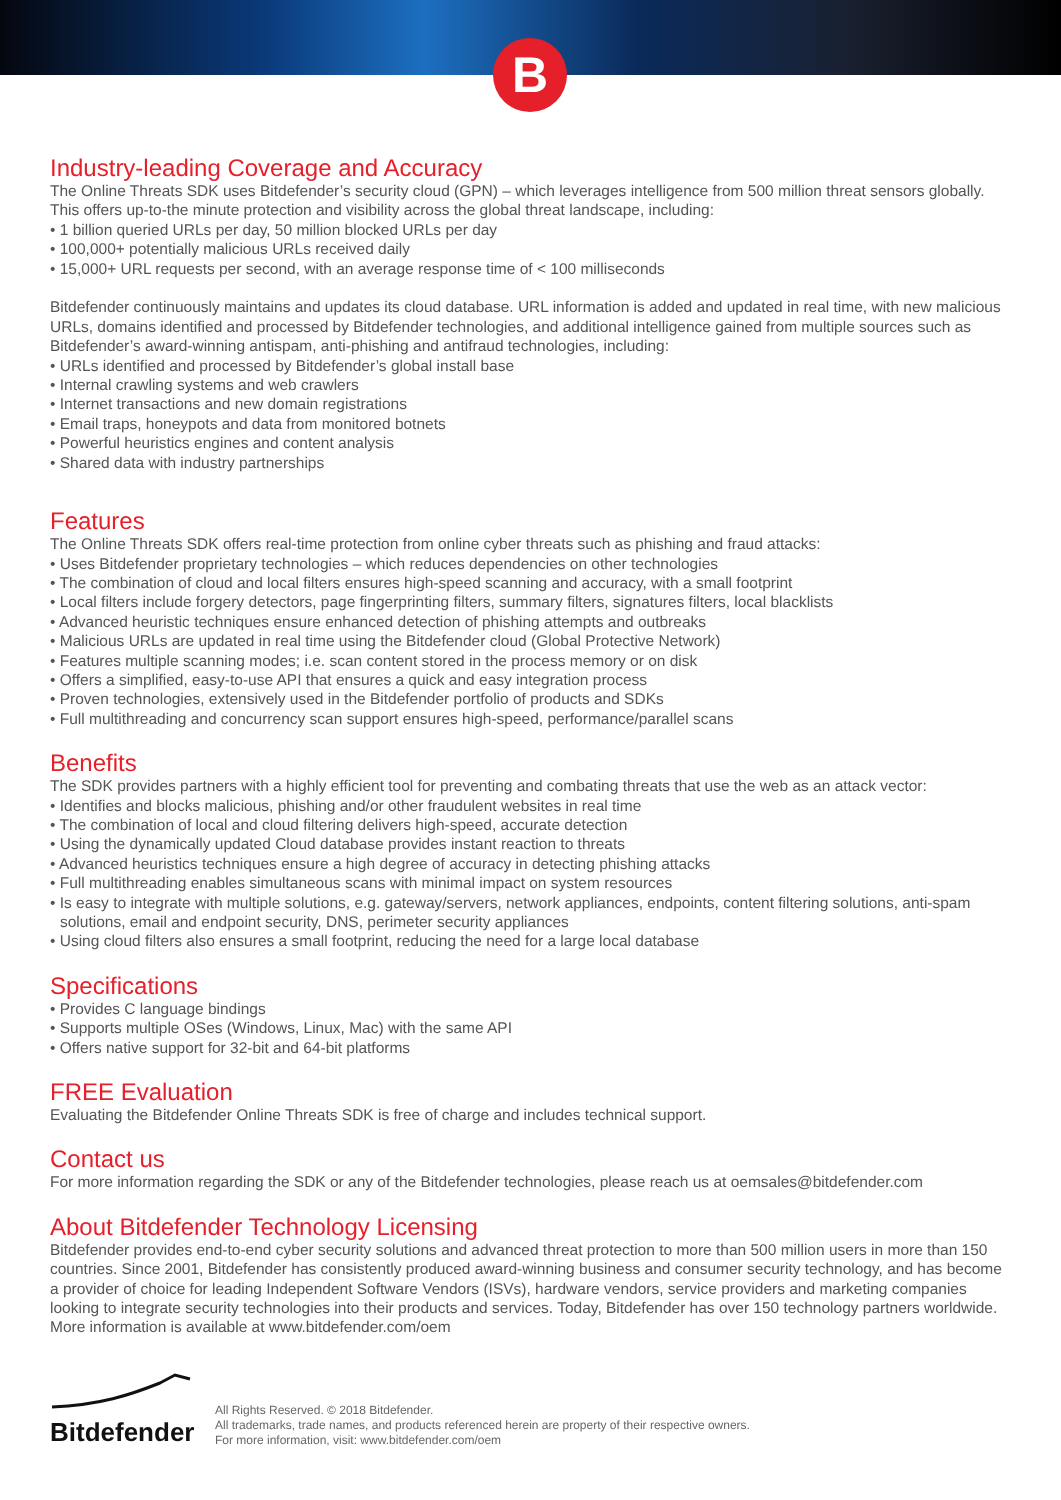B
Industry-leading Coverage and Accuracy
The Online Threats SDK uses Bitdefender’s security cloud (GPN) – which leverages intelligence from 500 million threat sensors globally. This offers up-to-the minute protection and visibility across the global threat landscape, including:
• 1 billion queried URLs per day, 50 million blocked URLs per day
• 100,000+ potentially malicious URLs received daily
• 15,000+ URL requests per second, with an average response time of < 100 milliseconds
Bitdefender continuously maintains and updates its cloud database. URL information is added and updated in real time, with new malicious URLs, domains identified and processed by Bitdefender technologies, and additional intelligence gained from multiple sources such as Bitdefender’s award-winning antispam, anti-phishing and antifraud technologies, including:
• URLs identified and processed by Bitdefender’s global install base
• Internal crawling systems and web crawlers
• Internet transactions and new domain registrations
• Email traps, honeypots and data from monitored botnets
• Powerful heuristics engines and content analysis
• Shared data with industry partnerships
Features
The Online Threats SDK offers real-time protection from online cyber threats such as phishing and fraud attacks:
• Uses Bitdefender proprietary technologies – which reduces dependencies on other technologies
• The combination of cloud and local filters ensures high-speed scanning and accuracy, with a small footprint
• Local filters include forgery detectors, page fingerprinting filters, summary filters, signatures filters, local blacklists
• Advanced heuristic techniques ensure enhanced detection of phishing attempts and outbreaks
• Malicious URLs are updated in real time using the Bitdefender cloud (Global Protective Network)
• Features multiple scanning modes; i.e. scan content stored in the process memory or on disk
• Offers a simplified, easy-to-use API that ensures a quick and easy integration process
• Proven technologies, extensively used in the Bitdefender portfolio of products and SDKs
• Full multithreading and concurrency scan support ensures high-speed, performance/parallel scans
Benefits
The SDK provides partners with a highly efficient tool for preventing and combating threats that use the web as an attack vector:
• Identifies and blocks malicious, phishing and/or other fraudulent websites in real time
• The combination of local and cloud filtering delivers high-speed, accurate detection
• Using the dynamically updated Cloud database provides instant reaction to threats
• Advanced heuristics techniques ensure a high degree of accuracy in detecting phishing attacks
• Full multithreading enables simultaneous scans with minimal impact on system resources
• Is easy to integrate with multiple solutions, e.g. gateway/servers, network appliances, endpoints, content filtering solutions, anti-spam solutions, email and endpoint security, DNS, perimeter security appliances
• Using cloud filters also ensures a small footprint, reducing the need for a large local database
Specifications
• Provides C language bindings
• Supports multiple OSes (Windows, Linux, Mac) with the same API
• Offers native support for 32-bit and 64-bit platforms
FREE Evaluation
Evaluating the Bitdefender Online Threats SDK is free of charge and includes technical support.
Contact us
For more information regarding the SDK or any of the Bitdefender technologies, please reach us at oemsales@bitdefender.com
About Bitdefender Technology Licensing
Bitdefender provides end-to-end cyber security solutions and advanced threat protection to more than 500 million users in more than 150 countries. Since 2001, Bitdefender has consistently produced award-winning business and consumer security technology, and has become a provider of choice for leading Independent Software Vendors (ISVs), hardware vendors, service providers and marketing companies looking to integrate security technologies into their products and services. Today, Bitdefender has over 150 technology partners worldwide. More information is available at www.bitdefender.com/oem
Bitdefender
All Rights Reserved. © 2018 Bitdefender.
All trademarks, trade names, and products referenced herein are property of their respective owners.
For more information, visit: www.bitdefender.com/oem